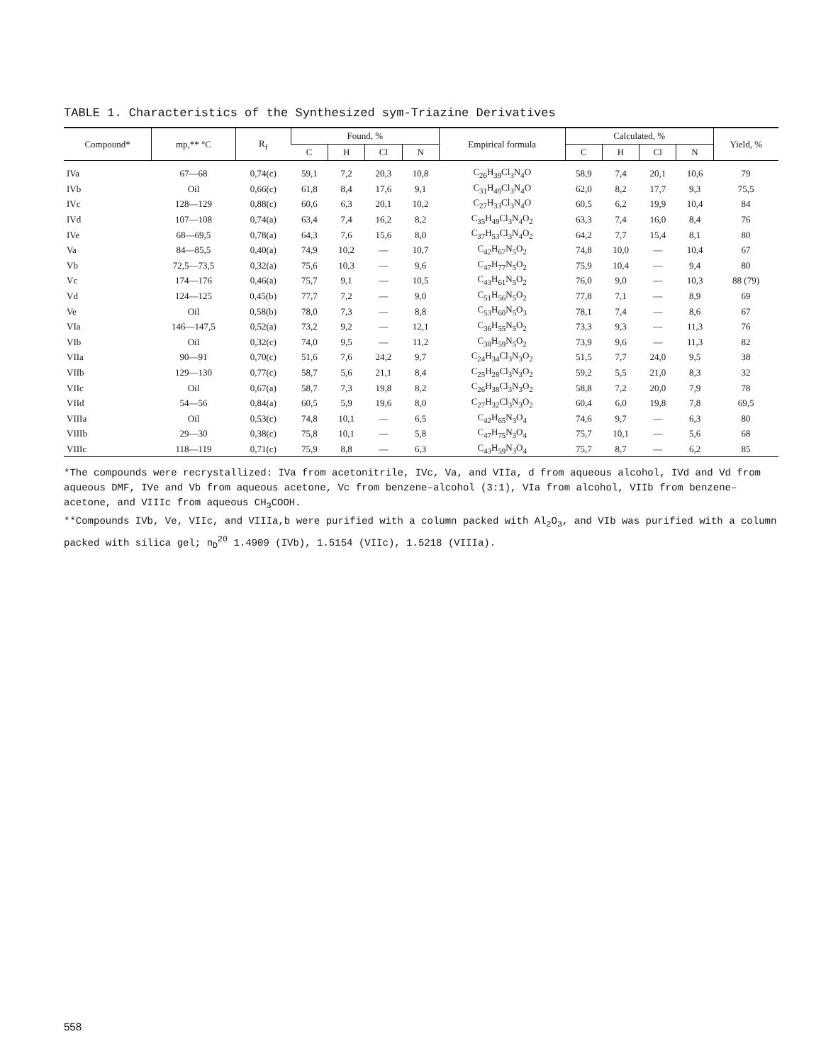TABLE 1. Characteristics of the Synthesized sym-Triazine Derivatives
| Compound* | mp,** °C | R<sub>f</sub> | Found, % | | | | Empirical formula | Calculated, % | | | | Yield, % |
| --- | --- | --- | --- | --- | --- | --- | --- | --- | --- | --- | --- | --- |
| | | | C | H | Cl | N | | C | H | Cl | N | |
| IVa | 67—68 | 0,74(c) | 59,1 | 7,2 | 20,3 | 10,8 | C<sub>26</sub>H<sub>39</sub>Cl<sub>3</sub>N<sub>4</sub>O | 58,9 | 7,4 | 20,1 | 10,6 | 79 |
| IVb | Oil | 0,66(c) | 61,8 | 8,4 | 17,6 | 9,1 | C<sub>31</sub>H<sub>49</sub>Cl<sub>3</sub>N<sub>4</sub>O | 62,0 | 8,2 | 17,7 | 9,3 | 75,5 |
| IVc | 128—129 | 0,88(c) | 60,6 | 6,3 | 20,1 | 10,2 | C<sub>27</sub>H<sub>33</sub>Cl<sub>3</sub>N<sub>4</sub>O | 60,5 | 6,2 | 19,9 | 10,4 | 84 |
| IVd | 107—108 | 0,74(a) | 63,4 | 7,4 | 16,2 | 8,2 | C<sub>35</sub>H<sub>49</sub>Cl<sub>3</sub>N<sub>4</sub>O<sub>2</sub> | 63,3 | 7,4 | 16,0 | 8,4 | 76 |
| IVe | 68—69,5 | 0,78(a) | 64,3 | 7,6 | 15,6 | 8,0 | C<sub>37</sub>H<sub>53</sub>Cl<sub>3</sub>N<sub>4</sub>O<sub>2</sub> | 64,2 | 7,7 | 15,4 | 8,1 | 80 |
| Va | 84—85,5 | 0,40(a) | 74,9 | 10,2 | — | 10,7 | C<sub>42</sub>H<sub>67</sub>N<sub>5</sub>O<sub>2</sub> | 74,8 | 10,0 | — | 10,4 | 67 |
| Vb | 72,5—73,5 | 0,32(a) | 75,6 | 10,3 | — | 9,6 | C<sub>47</sub>H<sub>77</sub>N<sub>5</sub>O<sub>2</sub> | 75,9 | 10,4 | — | 9,4 | 80 |
| Vc | 174—176 | 0,46(a) | 75,7 | 9,1 | — | 10,5 | C<sub>43</sub>H<sub>61</sub>N<sub>5</sub>O<sub>2</sub> | 76,0 | 9,0 | — | 10,3 | 88 (79) |
| Vd | 124—125 | 0,45(b) | 77,7 | 7,2 | — | 9,0 | C<sub>51</sub>H<sub>56</sub>N<sub>5</sub>O<sub>2</sub> | 77,8 | 7,1 | — | 8,9 | 69 |
| Ve | Oil | 0,58(b) | 78,0 | 7,3 | — | 8,8 | C<sub>53</sub>H<sub>60</sub>N<sub>5</sub>O<sub>3</sub> | 78,1 | 7,4 | — | 8,6 | 67 |
| VIa | 146—147,5 | 0,52(a) | 73,2 | 9,2 | — | 12,1 | C<sub>36</sub>H<sub>55</sub>N<sub>5</sub>O<sub>2</sub> | 73,3 | 9,3 | — | 11,3 | 76 |
| VIb | Oil | 0,32(c) | 74,0 | 9,5 | — | 11,2 | C<sub>38</sub>H<sub>59</sub>N<sub>5</sub>O<sub>2</sub> | 73,9 | 9,6 | — | 11,3 | 82 |
| VIIa | 90—91 | 0,70(c) | 51,6 | 7,6 | 24,2 | 9,7 | C<sub>24</sub>H<sub>34</sub>Cl<sub>3</sub>N<sub>3</sub>O<sub>2</sub> | 51,5 | 7,7 | 24,0 | 9,5 | 38 |
| VIIb | 129—130 | 0,77(c) | 58,7 | 5,6 | 21,1 | 8,4 | C<sub>25</sub>H<sub>28</sub>Cl<sub>3</sub>N<sub>3</sub>O<sub>2</sub> | 59,2 | 5,5 | 21,0 | 8,3 | 32 |
| VIIc | Oil | 0,67(a) | 58,7 | 7,3 | 19,8 | 8,2 | C<sub>26</sub>H<sub>38</sub>Cl<sub>3</sub>N<sub>3</sub>O<sub>2</sub> | 58,8 | 7,2 | 20,0 | 7,9 | 78 |
| VIId | 54—56 | 0,84(a) | 60,5 | 5,9 | 19,6 | 8,0 | C<sub>27</sub>H<sub>32</sub>Cl<sub>3</sub>N<sub>3</sub>O<sub>2</sub> | 60,4 | 6,0 | 19,8 | 7,8 | 69,5 |
| VIIIa | Oil | 0,53(c) | 74,8 | 10,1 | — | 6,5 | C<sub>42</sub>H<sub>65</sub>N<sub>3</sub>O<sub>4</sub> | 74,6 | 9,7 | — | 6,3 | 80 |
| VIIIb | 29—30 | 0,38(c) | 75,8 | 10,1 | — | 5,8 | C<sub>47</sub>H<sub>75</sub>N<sub>3</sub>O<sub>4</sub> | 75,7 | 10,1 | — | 5,6 | 68 |
| VIIIc | 118—119 | 0,71(c) | 75,9 | 8,8 | — | 6,3 | C<sub>43</sub>H<sub>59</sub>N<sub>3</sub>O<sub>4</sub> | 75,7 | 8,7 | — | 6,2 | 85 |
*The compounds were recrystallized: IVa from acetonitrile, IVc, Va, and VIIa, d from aqueous alcohol, IVd and Vd from aqueous DMF, IVe and Vb from aqueous acetone, Vc from benzene–alcohol (3:1), VIa from alcohol, VIIb from benzene–acetone, and VIIIc from aqueous CH<sub>3</sub>COOH.
**Compounds IVb, Ve, VIIc, and VIIIa,b were purified with a column packed with Al<sub>2</sub>O<sub>3</sub>, and VIb was purified with a column packed with silica gel; n<sub>D</sub><sup>20</sup> 1.4909 (IVb), 1.5154 (VIIc), 1.5218 (VIIIa).
558